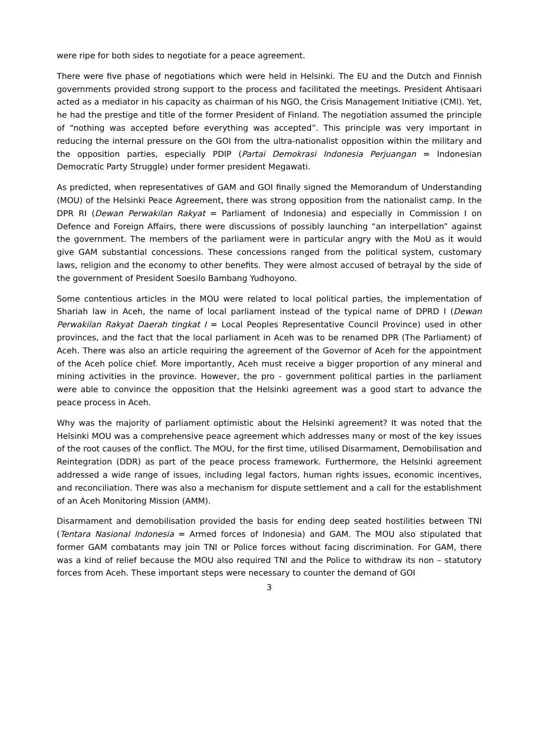were ripe for both sides to negotiate for a peace agreement.
There were five phase of negotiations which were held in Helsinki. The EU and the Dutch and Finnish governments provided strong support to the process and facilitated the meetings. President Ahtisaari acted as a mediator in his capacity as chairman of his NGO, the Crisis Management Initiative (CMI). Yet, he had the prestige and title of the former President of Finland. The negotiation assumed the principle of “nothing was accepted before everything was accepted”. This principle was very important in reducing the internal pressure on the GOI from the ultra-nationalist opposition within the military and the opposition parties, especially PDIP (Partai Demokrasi Indonesia Perjuangan = Indonesian Democratic Party Struggle) under former president Megawati.
As predicted, when representatives of GAM and GOI finally signed the Memorandum of Understanding (MOU) of the Helsinki Peace Agreement, there was strong opposition from the nationalist camp. In the DPR RI (Dewan Perwakilan Rakyat = Parliament of Indonesia) and especially in Commission I on Defence and Foreign Affairs, there were discussions of possibly launching “an interpellation” against the government. The members of the parliament were in particular angry with the MoU as it would give GAM substantial concessions. These concessions ranged from the political system, customary laws, religion and the economy to other benefits. They were almost accused of betrayal by the side of the government of President Soesilo Bambang Yudhoyono.
Some contentious articles in the MOU were related to local political parties, the implementation of Shariah law in Aceh, the name of local parliament instead of the typical name of DPRD I (Dewan Perwakilan Rakyat Daerah tingkat I = Local Peoples Representative Council Province) used in other provinces, and the fact that the local parliament in Aceh was to be renamed DPR (The Parliament) of Aceh. There was also an article requiring the agreement of the Governor of Aceh for the appointment of the Aceh police chief. More importantly, Aceh must receive a bigger proportion of any mineral and mining activities in the province. However, the pro - government political parties in the parliament were able to convince the opposition that the Helsinki agreement was a good start to advance the peace process in Aceh.
Why was the majority of parliament optimistic about the Helsinki agreement? It was noted that the Helsinki MOU was a comprehensive peace agreement which addresses many or most of the key issues of the root causes of the conflict. The MOU, for the first time, utilised Disarmament, Demobilisation and Reintegration (DDR) as part of the peace process framework. Furthermore, the Helsinki agreement addressed a wide range of issues, including legal factors, human rights issues, economic incentives, and reconciliation. There was also a mechanism for dispute settlement and a call for the establishment of an Aceh Monitoring Mission (AMM).
Disarmament and demobilisation provided the basis for ending deep seated hostilities between TNI (Tentara Nasional Indonesia = Armed forces of Indonesia) and GAM. The MOU also stipulated that former GAM combatants may join TNI or Police forces without facing discrimination. For GAM, there was a kind of relief because the MOU also required TNI and the Police to withdraw its non – statutory forces from Aceh. These important steps were necessary to counter the demand of GOI
3